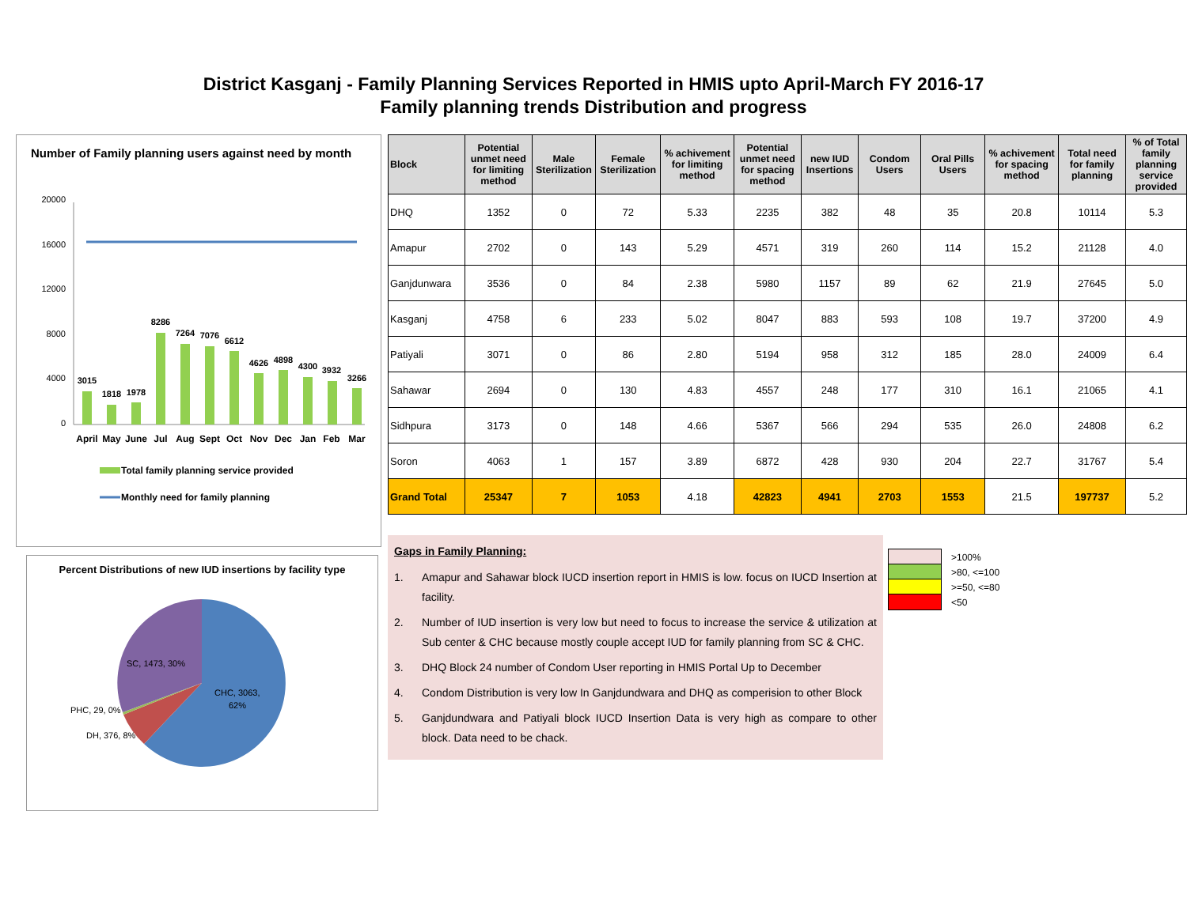District Kasganj - Family Planning Services Reported in HMIS upto April-March FY 2016-17
Family planning trends Distribution and progress
Number of Family planning users against need by month
20000
16000
12000
8000
4000
0
3015
1818
1978
8286
7264
7076
6612
4626
4898
4300
3932
3266
April
May
June
Jul
Aug
Sept
Oct
Nov
Dec
Jan
Feb
Mar
Total family planning service provided
Monthly need for family planning
Percent Distributions of new IUD insertions by facility type
CHC, 3063,
62%
SC, 1473, 30%
PHC, 29, 0%
DH, 376, 8%
| Block | Potential unmet need for limiting method | Male Sterilization | Female Sterilization | % achivement for limiting method | Potential unmet need for spacing method | new IUD Insertions | Condom Users | Oral Pills Users | % achivement for spacing method | Total need for family planning | % of Total family planning service provided |
| --- | --- | --- | --- | --- | --- | --- | --- | --- | --- | --- | --- |
| DHQ | 1352 | 0 | 72 | 5.33 | 2235 | 382 | 48 | 35 | 20.8 | 10114 | 5.3 |
| Amapur | 2702 | 0 | 143 | 5.29 | 4571 | 319 | 260 | 114 | 15.2 | 21128 | 4.0 |
| Ganjdunwara | 3536 | 0 | 84 | 2.38 | 5980 | 1157 | 89 | 62 | 21.9 | 27645 | 5.0 |
| Kasganj | 4758 | 6 | 233 | 5.02 | 8047 | 883 | 593 | 108 | 19.7 | 37200 | 4.9 |
| Patiyali | 3071 | 0 | 86 | 2.80 | 5194 | 958 | 312 | 185 | 28.0 | 24009 | 6.4 |
| Sahawar | 2694 | 0 | 130 | 4.83 | 4557 | 248 | 177 | 310 | 16.1 | 21065 | 4.1 |
| Sidhpura | 3173 | 0 | 148 | 4.66 | 5367 | 566 | 294 | 535 | 26.0 | 24808 | 6.2 |
| Soron | 4063 | 1 | 157 | 3.89 | 6872 | 428 | 930 | 204 | 22.7 | 31767 | 5.4 |
| Grand Total | 25347 | 7 | 1053 | 4.18 | 42823 | 4941 | 2703 | 1553 | 21.5 | 197737 | 5.2 |
Gaps in Family Planning:
1. Amapur and Sahawar block IUCD insertion report in HMIS is low. focus on IUCD Insertion at facility.
2. Number of IUD insertion is very low but need to focus to increase the service & utilization at Sub center & CHC because mostly couple accept IUD for family planning from SC & CHC.
3. DHQ Block 24 number of Condom User reporting in HMIS Portal Up to December
4. Condom Distribution is very low In Ganjdundwara and DHQ as comperision to other Block
5. Ganjdundwara and Patiyali block IUCD Insertion Data is very high as compare to other block. Data need to be chack.
>100%
>80, <=100
>=50, <=80
<50